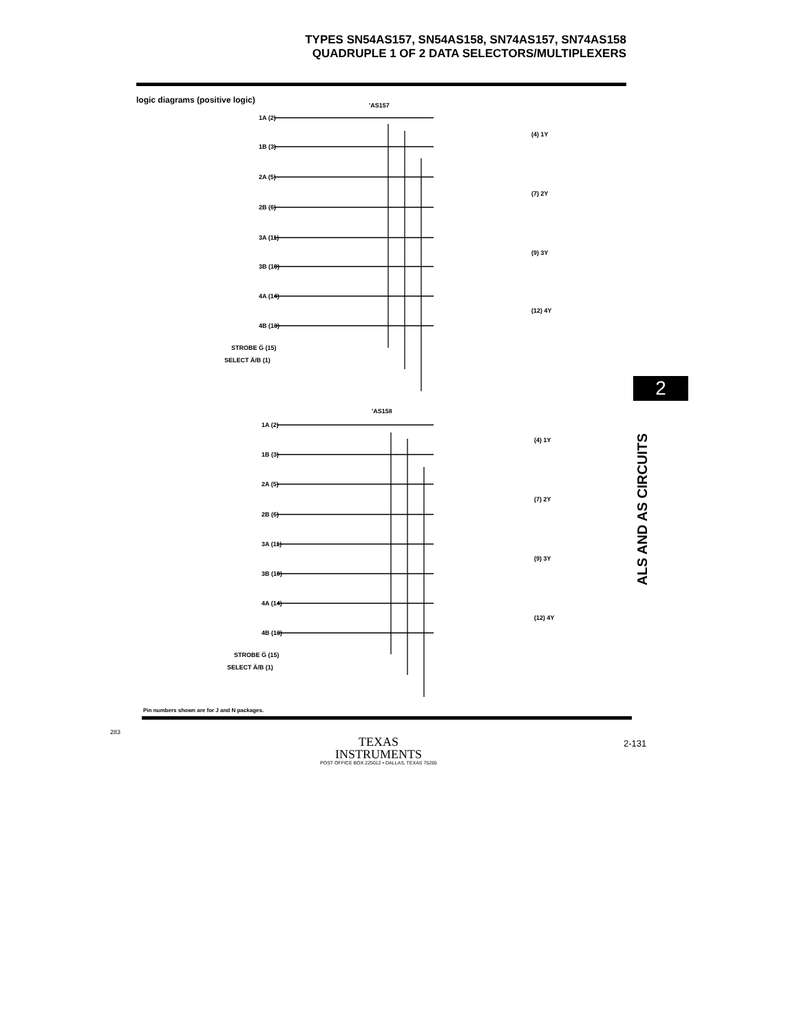TYPES SN54AS157, SN54AS158, SN74AS157, SN74AS158
QUADRUPLE 1 OF 2 DATA SELECTORS/MULTIPLEXERS
logic diagrams (positive logic)
'AS157
'AS158
1A (2)
1B (3)
2A (5)
2B (6)
3A (11)
3B (10)
4A (14)
4B (13)
STROBE G̅ (15)
SELECT A̅/B (1)
(4) 1Y
(7) 2Y
(9) 3Y
(12) 4Y
1A (2)
1B (3)
2A (5)
2B (6)
3A (11)
3B (10)
4A (14)
4B (13)
STROBE G̅ (15)
SELECT A̅/B (1)
(4) 1Y
(7) 2Y
(9) 3Y
(12) 4Y
Pin numbers shown are for J and N packages.
2
ALS AND AS CIRCUITS
283
TEXAS
INSTRUMENTS
POST OFFICE BOX 225012 • DALLAS, TEXAS 75265
2-131